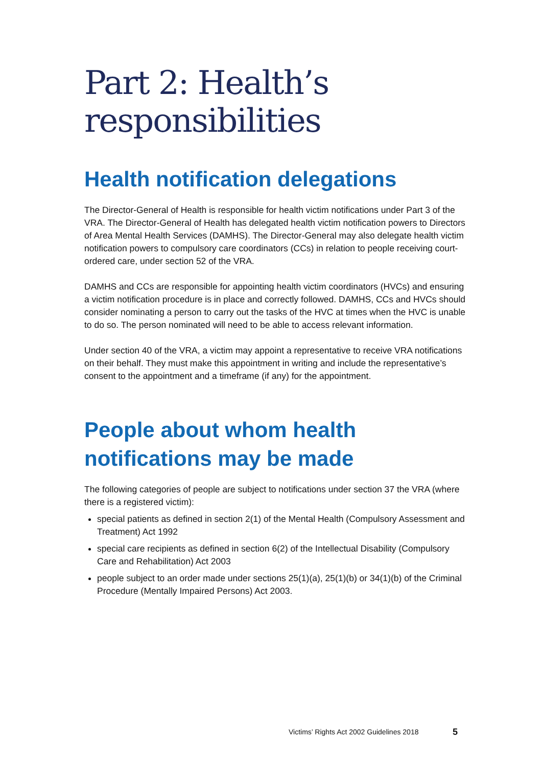Part 2: Health’s
responsibilities
Health notification delegations
The Director-General of Health is responsible for health victim notifications under Part 3 of the VRA. The Director-General of Health has delegated health victim notification powers to Directors of Area Mental Health Services (DAMHS). The Director-General may also delegate health victim notification powers to compulsory care coordinators (CCs) in relation to people receiving court-ordered care, under section 52 of the VRA.
DAMHS and CCs are responsible for appointing health victim coordinators (HVCs) and ensuring a victim notification procedure is in place and correctly followed. DAMHS, CCs and HVCs should consider nominating a person to carry out the tasks of the HVC at times when the HVC is unable to do so. The person nominated will need to be able to access relevant information.
Under section 40 of the VRA, a victim may appoint a representative to receive VRA notifications on their behalf. They must make this appointment in writing and include the representative’s consent to the appointment and a timeframe (if any) for the appointment.
People about whom health notifications may be made
The following categories of people are subject to notifications under section 37 the VRA (where there is a registered victim):
special patients as defined in section 2(1) of the Mental Health (Compulsory Assessment and Treatment) Act 1992
special care recipients as defined in section 6(2) of the Intellectual Disability (Compulsory Care and Rehabilitation) Act 2003
people subject to an order made under sections 25(1)(a), 25(1)(b) or 34(1)(b) of the Criminal Procedure (Mentally Impaired Persons) Act 2003.
Victims’ Rights Act 2002 Guidelines 2018
5